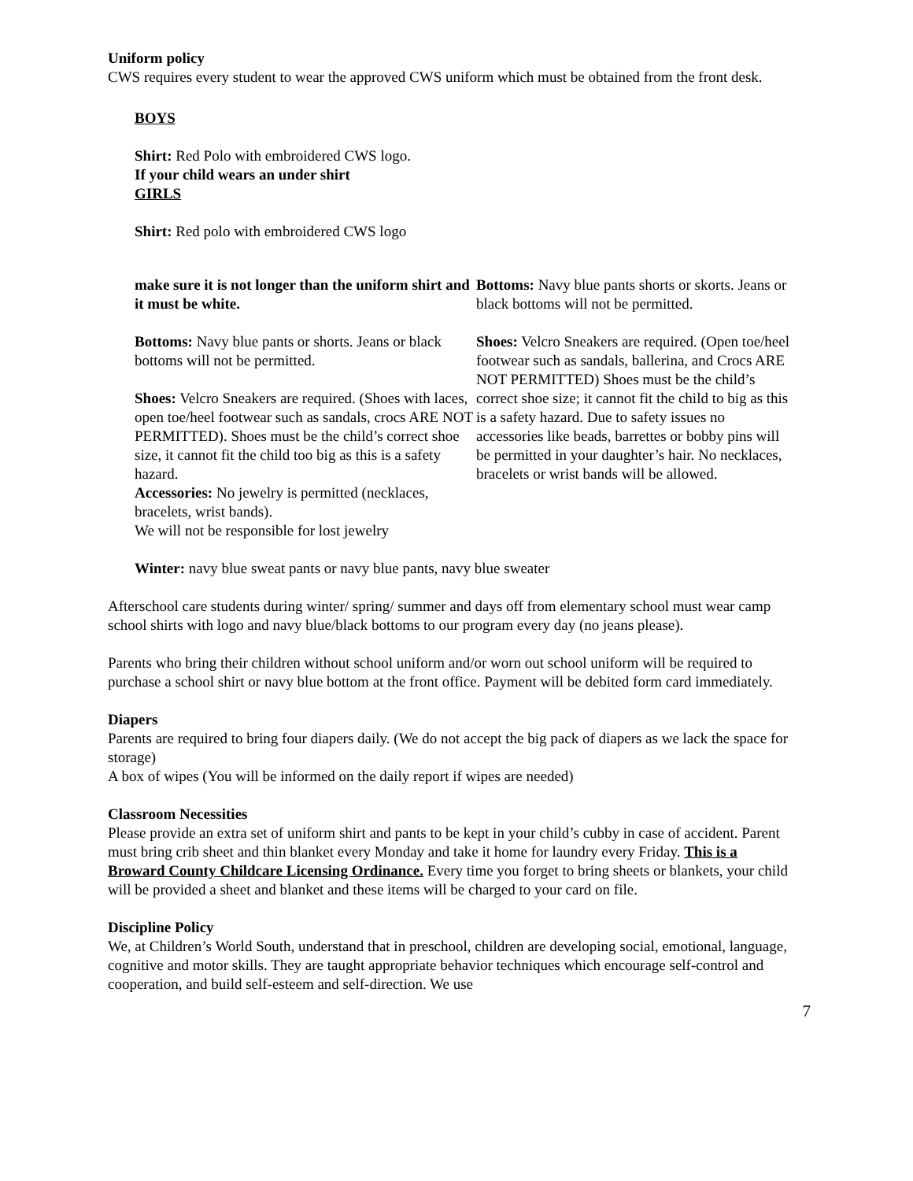Uniform policy
CWS requires every student to wear the approved CWS uniform which must be obtained from the front desk.
BOYS
Shirt: Red Polo with embroidered CWS logo.
If your child wears an under shirt
GIRLS
Shirt: Red polo with embroidered CWS logo
make sure it is not longer than the uniform shirt and it must be white.
Bottoms: Navy blue pants or shorts. Jeans or black bottoms will not be permitted.
Shoes: Velcro Sneakers are required. (Shoes with laces, open toe/heel footwear such as sandals, crocs ARE NOT PERMITTED). Shoes must be the child’s correct shoe size, it cannot fit the child too big as this is a safety hazard.
Accessories: No jewelry is permitted (necklaces, bracelets, wrist bands).
We will not be responsible for lost jewelry
Bottoms: Navy blue pants shorts or skorts. Jeans or black bottoms will not be permitted.
Shoes: Velcro Sneakers are required. (Open toe/heel footwear such as sandals, ballerina, and Crocs ARE NOT PERMITTED) Shoes must be the child’s correct shoe size; it cannot fit the child to big as this is a safety hazard. Due to safety issues no accessories like beads, barrettes or bobby pins will be permitted in your daughter’s hair. No necklaces, bracelets or wrist bands will be allowed.
Winter: navy blue sweat pants or navy blue pants, navy blue sweater
Afterschool care students during winter/ spring/ summer and days off from elementary school must wear camp school shirts with logo and navy blue/black bottoms to our program every day (no jeans please).
Parents who bring their children without school uniform and/or worn out school uniform will be required to purchase a school shirt or navy blue bottom at the front office. Payment will be debited form card immediately.
Diapers
Parents are required to bring four diapers daily. (We do not accept the big pack of diapers as we lack the space for storage)
A box of wipes (You will be informed on the daily report if wipes are needed)
Classroom Necessities
Please provide an extra set of uniform shirt and pants to be kept in your child’s cubby in case of accident. Parent must bring crib sheet and thin blanket every Monday and take it home for laundry every Friday. This is a Broward County Childcare Licensing Ordinance. Every time you forget to bring sheets or blankets, your child will be provided a sheet and blanket and these items will be charged to your card on file.
Discipline Policy
We, at Children’s World South, understand that in preschool, children are developing social, emotional, language, cognitive and motor skills. They are taught appropriate behavior techniques which encourage self-control and cooperation, and build self-esteem and self-direction. We use
7